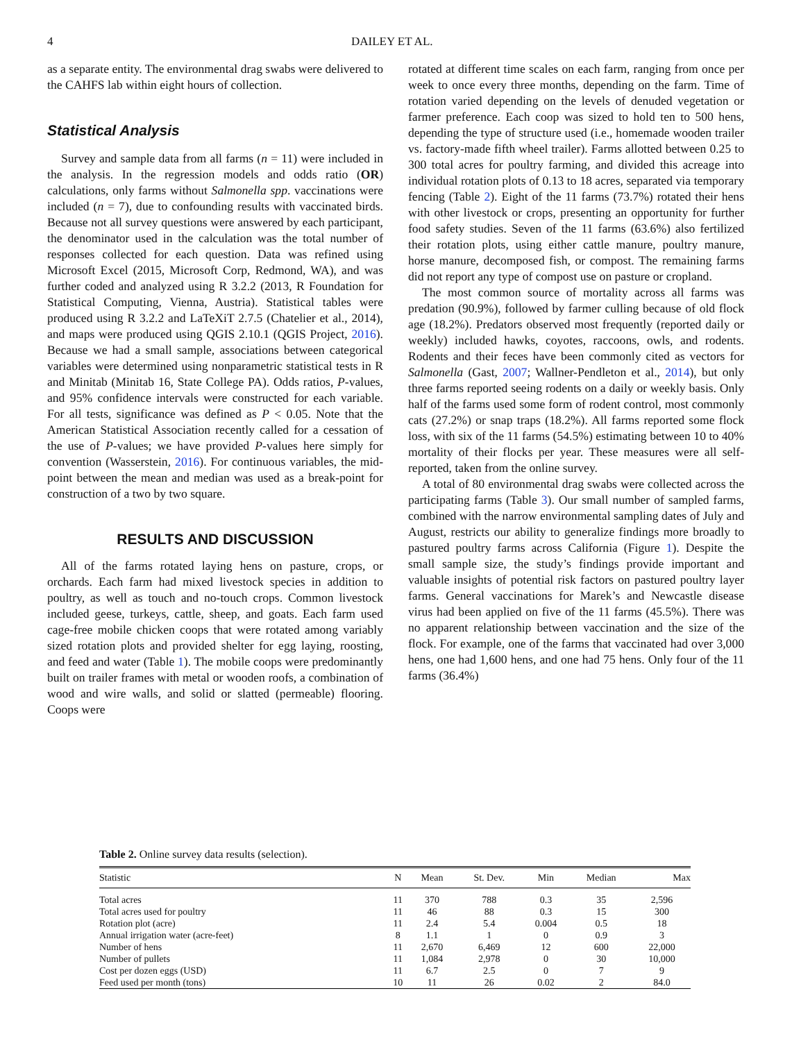4 DAILEY ET AL.
as a separate entity. The environmental drag swabs were delivered to the CAHFS lab within eight hours of collection.
Statistical Analysis
Survey and sample data from all farms (n = 11) were included in the analysis. In the regression models and odds ratio (OR) calculations, only farms without Salmonella spp. vaccinations were included (n = 7), due to confounding results with vaccinated birds. Because not all survey questions were answered by each participant, the denominator used in the calculation was the total number of responses collected for each question. Data was refined using Microsoft Excel (2015, Microsoft Corp, Redmond, WA), and was further coded and analyzed using R 3.2.2 (2013, R Foundation for Statistical Computing, Vienna, Austria). Statistical tables were produced using R 3.2.2 and LaTeXiT 2.7.5 (Chatelier et al., 2014), and maps were produced using QGIS 2.10.1 (QGIS Project, 2016). Because we had a small sample, associations between categorical variables were determined using nonparametric statistical tests in R and Minitab (Minitab 16, State College PA). Odds ratios, P-values, and 95% confidence intervals were constructed for each variable. For all tests, significance was defined as P < 0.05. Note that the American Statistical Association recently called for a cessation of the use of P-values; we have provided P-values here simply for convention (Wasserstein, 2016). For continuous variables, the mid-point between the mean and median was used as a break-point for construction of a two by two square.
RESULTS AND DISCUSSION
All of the farms rotated laying hens on pasture, crops, or orchards. Each farm had mixed livestock species in addition to poultry, as well as touch and no-touch crops. Common livestock included geese, turkeys, cattle, sheep, and goats. Each farm used cage-free mobile chicken coops that were rotated among variably sized rotation plots and provided shelter for egg laying, roosting, and feed and water (Table 1). The mobile coops were predominantly built on trailer frames with metal or wooden roofs, a combination of wood and wire walls, and solid or slatted (permeable) flooring. Coops were
rotated at different time scales on each farm, ranging from once per week to once every three months, depending on the farm. Time of rotation varied depending on the levels of denuded vegetation or farmer preference. Each coop was sized to hold ten to 500 hens, depending the type of structure used (i.e., homemade wooden trailer vs. factory-made fifth wheel trailer). Farms allotted between 0.25 to 300 total acres for poultry farming, and divided this acreage into individual rotation plots of 0.13 to 18 acres, separated via temporary fencing (Table 2). Eight of the 11 farms (73.7%) rotated their hens with other livestock or crops, presenting an opportunity for further food safety studies. Seven of the 11 farms (63.6%) also fertilized their rotation plots, using either cattle manure, poultry manure, horse manure, decomposed fish, or compost. The remaining farms did not report any type of compost use on pasture or cropland.
The most common source of mortality across all farms was predation (90.9%), followed by farmer culling because of old flock age (18.2%). Predators observed most frequently (reported daily or weekly) included hawks, coyotes, raccoons, owls, and rodents. Rodents and their feces have been commonly cited as vectors for Salmonella (Gast, 2007; Wallner-Pendleton et al., 2014), but only three farms reported seeing rodents on a daily or weekly basis. Only half of the farms used some form of rodent control, most commonly cats (27.2%) or snap traps (18.2%). All farms reported some flock loss, with six of the 11 farms (54.5%) estimating between 10 to 40% mortality of their flocks per year. These measures were all self-reported, taken from the online survey.
A total of 80 environmental drag swabs were collected across the participating farms (Table 3). Our small number of sampled farms, combined with the narrow environmental sampling dates of July and August, restricts our ability to generalize findings more broadly to pastured poultry farms across California (Figure 1). Despite the small sample size, the study’s findings provide important and valuable insights of potential risk factors on pastured poultry layer farms. General vaccinations for Marek’s and Newcastle disease virus had been applied on five of the 11 farms (45.5%). There was no apparent relationship between vaccination and the size of the flock. For example, one of the farms that vaccinated had over 3,000 hens, one had 1,600 hens, and one had 75 hens. Only four of the 11 farms (36.4%)
Table 2. Online survey data results (selection).
| Statistic | N | Mean | St. Dev. | Min | Median | Max |
| --- | --- | --- | --- | --- | --- | --- |
| Total acres | 11 | 370 | 788 | 0.3 | 35 | 2,596 |
| Total acres used for poultry | 11 | 46 | 88 | 0.3 | 15 | 300 |
| Rotation plot (acre) | 11 | 2.4 | 5.4 | 0.004 | 0.5 | 18 |
| Annual irrigation water (acre-feet) | 8 | 1.1 | 1 | 0 | 0.9 | 3 |
| Number of hens | 11 | 2,670 | 6,469 | 12 | 600 | 22,000 |
| Number of pullets | 11 | 1,084 | 2,978 | 0 | 30 | 10,000 |
| Cost per dozen eggs (USD) | 11 | 6.7 | 2.5 | 0 | 7 | 9 |
| Feed used per month (tons) | 10 | 11 | 26 | 0.02 | 2 | 84.0 |